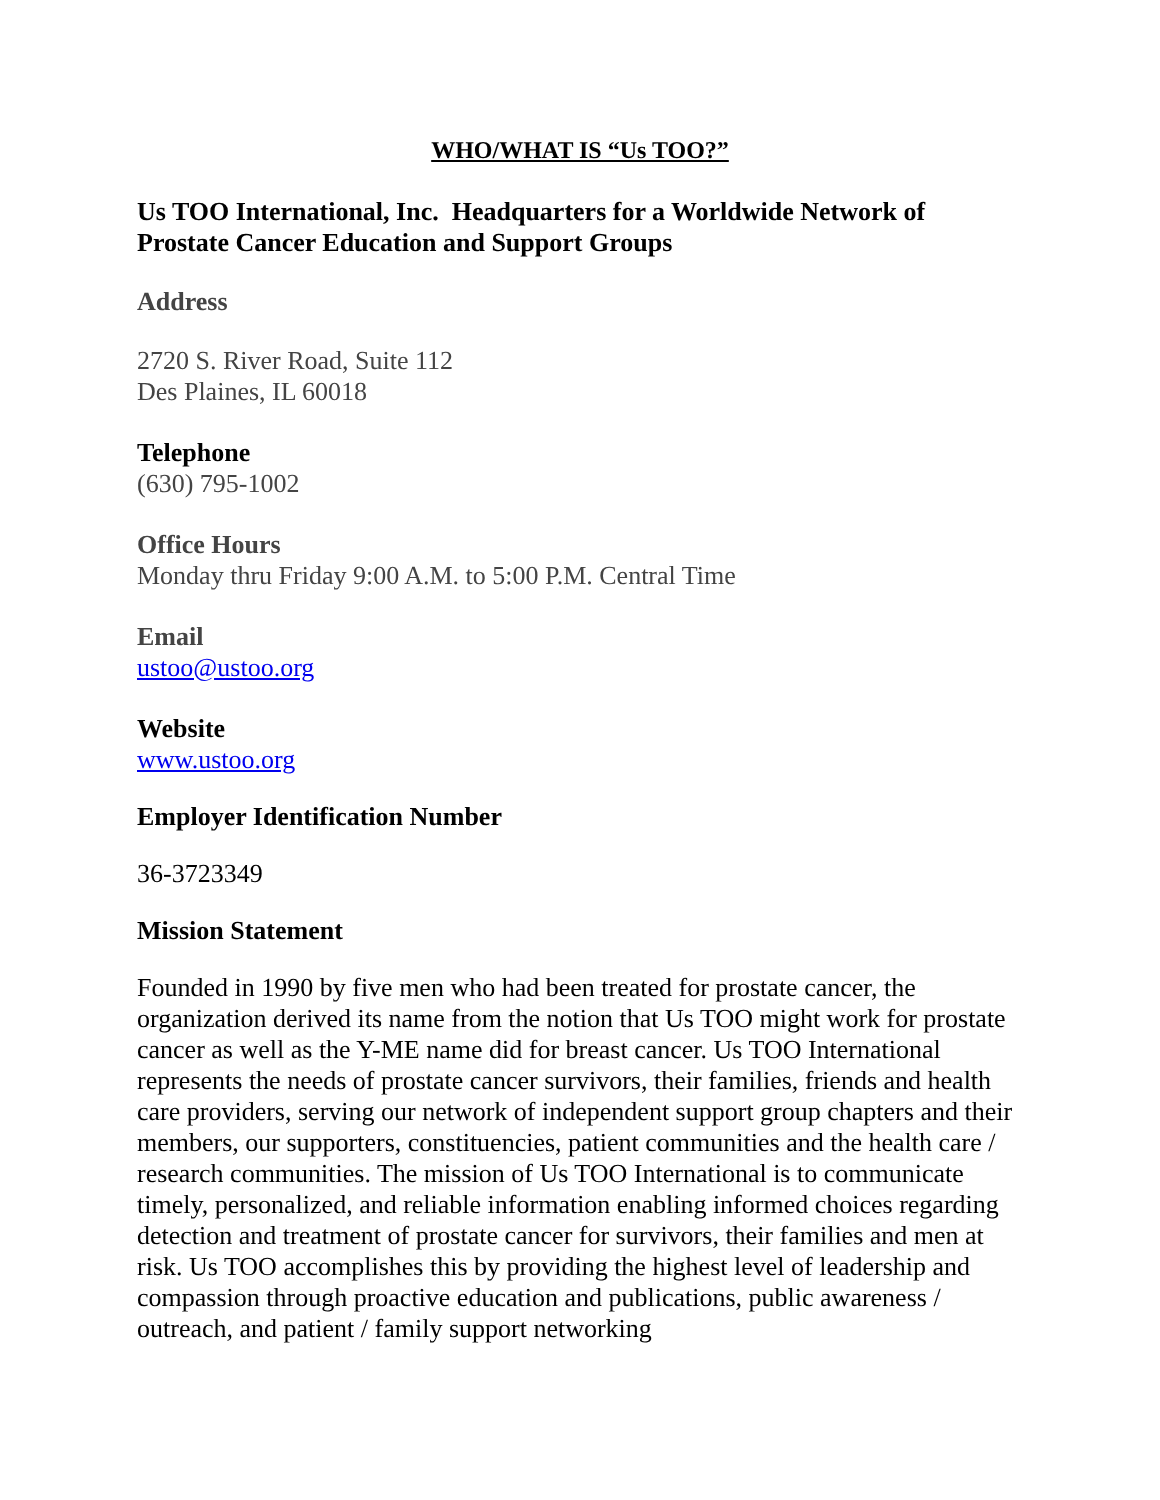WHO/WHAT IS “Us TOO?”
Us TOO International, Inc. Headquarters for a Worldwide Network of Prostate Cancer Education and Support Groups
Address
2720 S. River Road, Suite 112
Des Plaines, IL 60018
Telephone
(630) 795-1002
Office Hours
Monday thru Friday 9:00 A.M. to 5:00 P.M. Central Time
Email
ustoo@ustoo.org
Website
www.ustoo.org
Employer Identification Number
36-3723349
Mission Statement
Founded in 1990 by five men who had been treated for prostate cancer, the organization derived its name from the notion that Us TOO might work for prostate cancer as well as the Y-ME name did for breast cancer. Us TOO International represents the needs of prostate cancer survivors, their families, friends and health care providers, serving our network of independent support group chapters and their members, our supporters, constituencies, patient communities and the health care / research communities. The mission of Us TOO International is to communicate timely, personalized, and reliable information enabling informed choices regarding detection and treatment of prostate cancer for survivors, their families and men at risk. Us TOO accomplishes this by providing the highest level of leadership and compassion through proactive education and publications, public awareness / outreach, and patient / family support networking